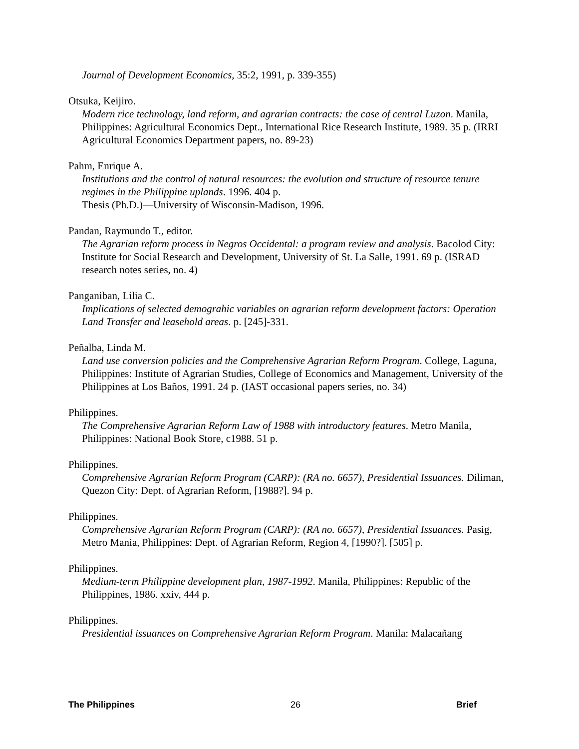Journal of Development Economics, 35:2, 1991, p. 339-355)
Otsuka, Keijiro.
Modern rice technology, land reform, and agrarian contracts: the case of central Luzon. Manila, Philippines: Agricultural Economics Dept., International Rice Research Institute, 1989. 35 p. (IRRI Agricultural Economics Department papers, no. 89-23)
Pahm, Enrique A.
Institutions and the control of natural resources: the evolution and structure of resource tenure regimes in the Philippine uplands. 1996. 404 p.
Thesis (Ph.D.)—University of Wisconsin-Madison, 1996.
Pandan, Raymundo T., editor.
The Agrarian reform process in Negros Occidental: a program review and analysis. Bacolod City: Institute for Social Research and Development, University of St. La Salle, 1991. 69 p. (ISRAD research notes series, no. 4)
Panganiban, Lilia C.
Implications of selected demograhic variables on agrarian reform development factors: Operation Land Transfer and leasehold areas. p. [245]-331.
Peñalba, Linda M.
Land use conversion policies and the Comprehensive Agrarian Reform Program. College, Laguna, Philippines: Institute of Agrarian Studies, College of Economics and Management, University of the Philippines at Los Baños, 1991. 24 p. (IAST occasional papers series, no. 34)
Philippines.
The Comprehensive Agrarian Reform Law of 1988 with introductory features. Metro Manila, Philippines: National Book Store, c1988. 51 p.
Philippines.
Comprehensive Agrarian Reform Program (CARP): (RA no. 6657), Presidential Issuances. Diliman, Quezon City: Dept. of Agrarian Reform, [1988?]. 94 p.
Philippines.
Comprehensive Agrarian Reform Program (CARP): (RA no. 6657), Presidential Issuances. Pasig, Metro Mania, Philippines: Dept. of Agrarian Reform, Region 4, [1990?]. [505] p.
Philippines.
Medium-term Philippine development plan, 1987-1992. Manila, Philippines: Republic of the Philippines, 1986. xxiv, 444 p.
Philippines.
Presidential issuances on Comprehensive Agrarian Reform Program. Manila: Malacañang
The Philippines 26 Brief